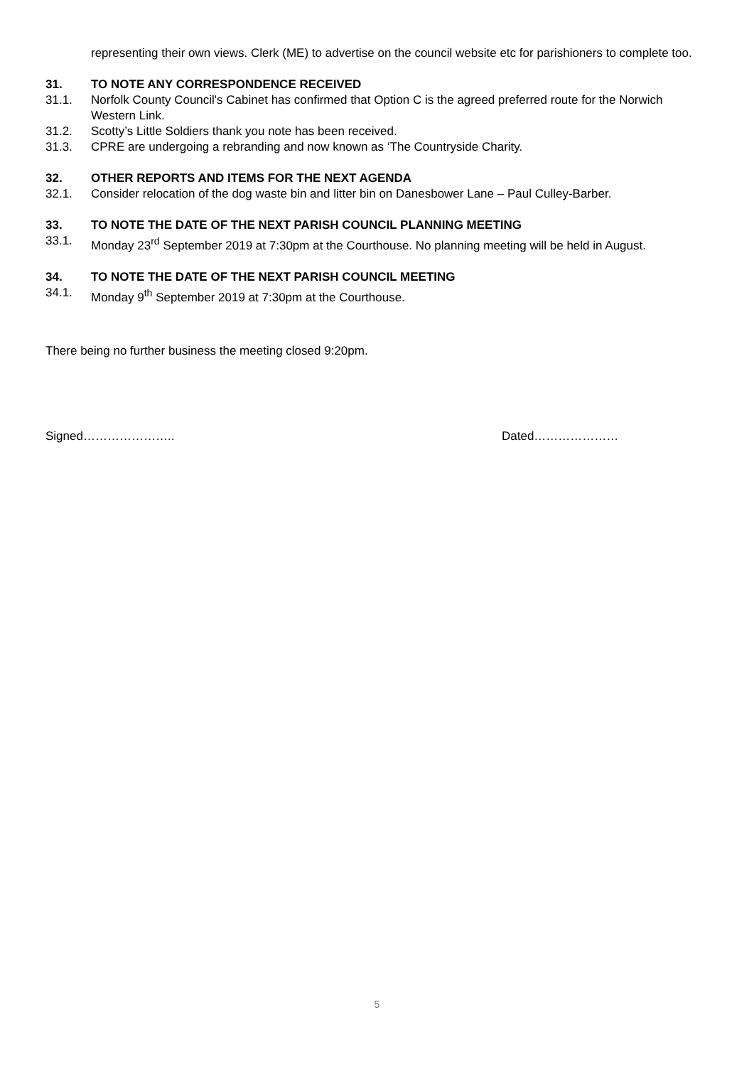representing their own views. Clerk (ME) to advertise on the council website etc for parishioners to complete too.
31. TO NOTE ANY CORRESPONDENCE RECEIVED
31.1. Norfolk County Council's Cabinet has confirmed that Option C is the agreed preferred route for the Norwich Western Link.
31.2. Scotty’s Little Soldiers thank you note has been received.
31.3. CPRE are undergoing a rebranding and now known as ‘The Countryside Charity.
32. OTHER REPORTS AND ITEMS FOR THE NEXT AGENDA
32.1. Consider relocation of the dog waste bin and litter bin on Danesbower Lane – Paul Culley-Barber.
33. TO NOTE THE DATE OF THE NEXT PARISH COUNCIL PLANNING MEETING
33.1. Monday 23<sup>rd</sup> September 2019 at 7:30pm at the Courthouse. No planning meeting will be held in August.
34. TO NOTE THE DATE OF THE NEXT PARISH COUNCIL MEETING
34.1. Monday 9<sup>th</sup> September 2019 at 7:30pm at the Courthouse.
There being no further business the meeting closed 9:20pm.
Signed………………….. Dated…………………
5